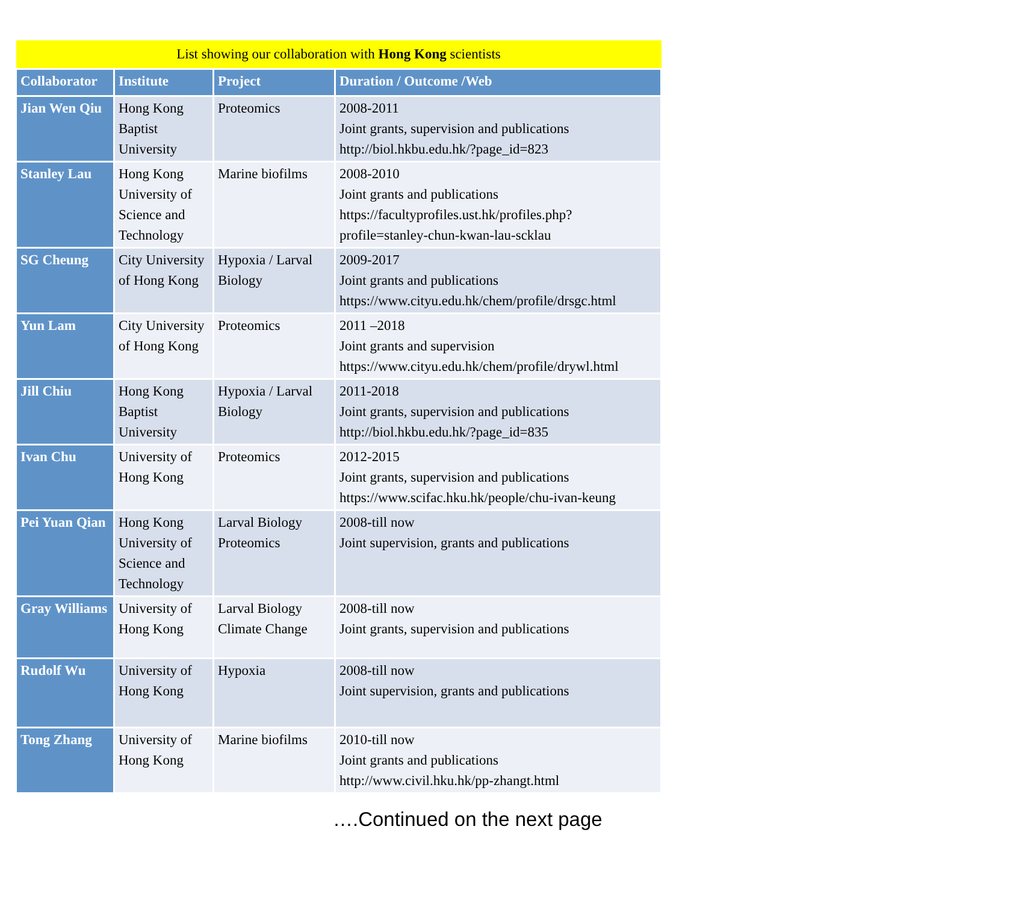| List showing our collaboration with Hong Kong scientists | | | |
| Collaborator | Institute | Project | Duration / Outcome /Web |
| Jian Wen Qiu | Hong Kong Baptist University | Proteomics | 2008-2011 Joint grants, supervision and publications http://biol.hkbu.edu.hk/?page_id=823 |
| Stanley Lau | Hong Kong University of Science and Technology | Marine biofilms | 2008-2010 Joint grants and publications https://facultyprofiles.ust.hk/profiles.php? profile=stanley-chun-kwan-lau-scklau |
| SG Cheung | City University of Hong Kong | Hypoxia / Larval Biology | 2009-2017 Joint grants and publications https://www.cityu.edu.hk/chem/profile/drsgc.html |
| Yun Lam | City University of Hong Kong | Proteomics | 2011 –2018 Joint grants and supervision https://www.cityu.edu.hk/chem/profile/drywl.html |
| Jill Chiu | Hong Kong Baptist University | Hypoxia / Larval Biology | 2011-2018 Joint grants, supervision and publications http://biol.hkbu.edu.hk/?page_id=835 |
| Ivan Chu | University of Hong Kong | Proteomics | 2012-2015 Joint grants, supervision and publications https://www.scifac.hku.hk/people/chu-ivan-keung |
| Pei Yuan Qian | Hong Kong University of Science and Technology | Larval Biology Proteomics | 2008-till now Joint supervision, grants and publications |
| Gray Williams | University of Hong Kong | Larval Biology Climate Change | 2008-till now Joint grants, supervision and publications |
| Rudolf Wu | University of Hong Kong | Hypoxia | 2008-till now Joint supervision, grants and publications |
| Tong Zhang | University of Hong Kong | Marine biofilms | 2010-till now Joint grants and publications http://www.civil.hku.hk/pp-zhangt.html |
….Continued on the next page